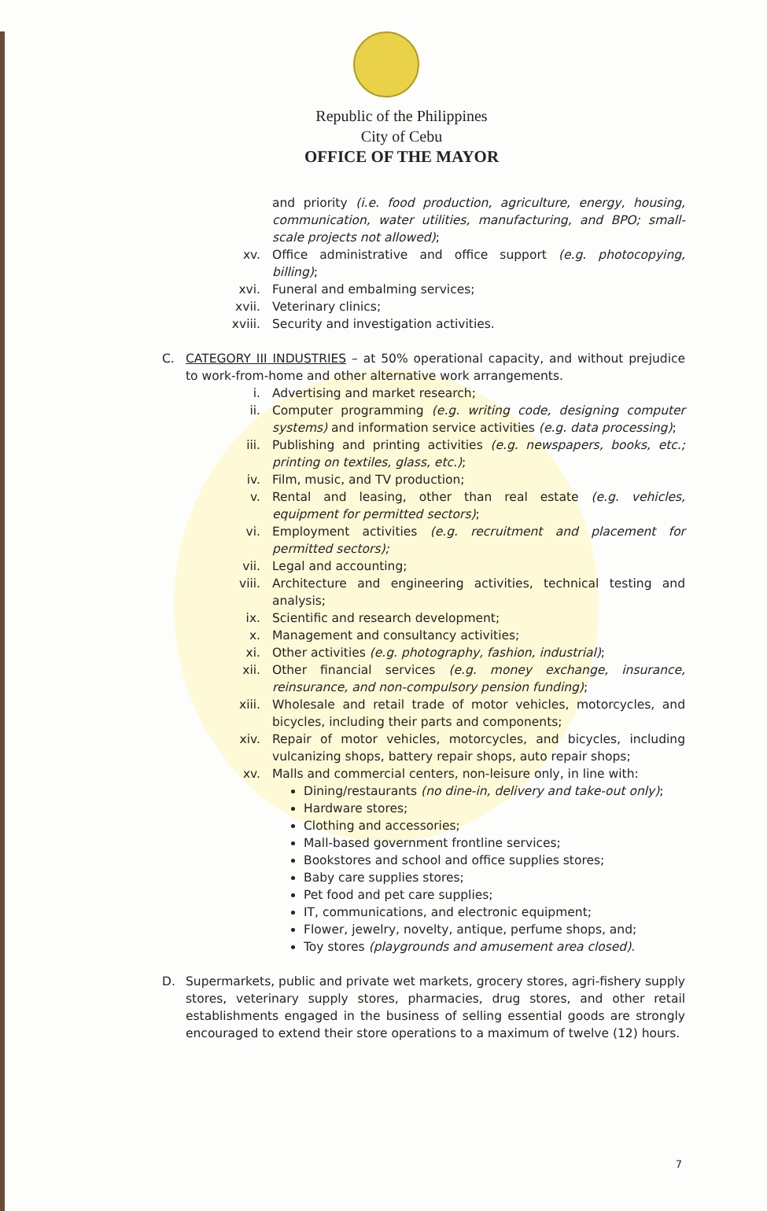Republic of the Philippines
City of Cebu
OFFICE OF THE MAYOR
and priority (i.e. food production, agriculture, energy, housing, communication, water utilities, manufacturing, and BPO; small-scale projects not allowed);
xv. Office administrative and office support (e.g. photocopying, billing);
xvi. Funeral and embalming services;
xvii. Veterinary clinics;
xviii. Security and investigation activities.
C. CATEGORY III INDUSTRIES – at 50% operational capacity, and without prejudice to work-from-home and other alternative work arrangements.
i. Advertising and market research;
ii. Computer programming (e.g. writing code, designing computer systems) and information service activities (e.g. data processing);
iii. Publishing and printing activities (e.g. newspapers, books, etc.; printing on textiles, glass, etc.);
iv. Film, music, and TV production;
v. Rental and leasing, other than real estate (e.g. vehicles, equipment for permitted sectors);
vi. Employment activities (e.g. recruitment and placement for permitted sectors);
vii. Legal and accounting;
viii. Architecture and engineering activities, technical testing and analysis;
ix. Scientific and research development;
x. Management and consultancy activities;
xi. Other activities (e.g. photography, fashion, industrial);
xii. Other financial services (e.g. money exchange, insurance, reinsurance, and non-compulsory pension funding);
xiii. Wholesale and retail trade of motor vehicles, motorcycles, and bicycles, including their parts and components;
xiv. Repair of motor vehicles, motorcycles, and bicycles, including vulcanizing shops, battery repair shops, auto repair shops;
xv. Malls and commercial centers, non-leisure only, in line with:
Dining/restaurants (no dine-in, delivery and take-out only);
Hardware stores;
Clothing and accessories;
Mall-based government frontline services;
Bookstores and school and office supplies stores;
Baby care supplies stores;
Pet food and pet care supplies;
IT, communications, and electronic equipment;
Flower, jewelry, novelty, antique, perfume shops, and;
Toy stores (playgrounds and amusement area closed).
D. Supermarkets, public and private wet markets, grocery stores, agri-fishery supply stores, veterinary supply stores, pharmacies, drug stores, and other retail establishments engaged in the business of selling essential goods are strongly encouraged to extend their store operations to a maximum of twelve (12) hours.
7